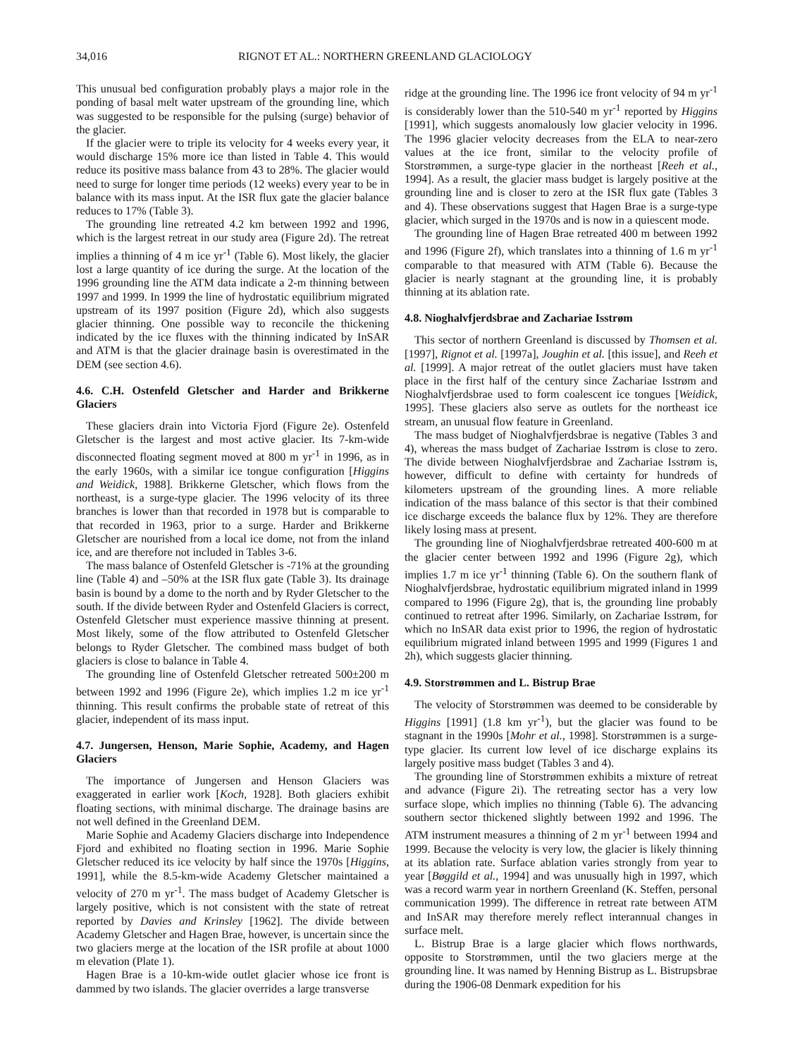34,016 RIGNOT ET AL.: NORTHERN GREENLAND GLACIOLOGY
This unusual bed configuration probably plays a major role in the ponding of basal melt water upstream of the grounding line, which was suggested to be responsible for the pulsing (surge) behavior of the glacier.
If the glacier were to triple its velocity for 4 weeks every year, it would discharge 15% more ice than listed in Table 4. This would reduce its positive mass balance from 43 to 28%. The glacier would need to surge for longer time periods (12 weeks) every year to be in balance with its mass input. At the ISR flux gate the glacier balance reduces to 17% (Table 3).
The grounding line retreated 4.2 km between 1992 and 1996, which is the largest retreat in our study area (Figure 2d). The retreat implies a thinning of 4 m ice yr<sup>-1</sup> (Table 6). Most likely, the glacier lost a large quantity of ice during the surge. At the location of the 1996 grounding line the ATM data indicate a 2-m thinning between 1997 and 1999. In 1999 the line of hydrostatic equilibrium migrated upstream of its 1997 position (Figure 2d), which also suggests glacier thinning. One possible way to reconcile the thickening indicated by the ice fluxes with the thinning indicated by InSAR and ATM is that the glacier drainage basin is overestimated in the DEM (see section 4.6).
4.6. C.H. Ostenfeld Gletscher and Harder and Brikkerne Glaciers
These glaciers drain into Victoria Fjord (Figure 2e). Ostenfeld Gletscher is the largest and most active glacier. Its 7-km-wide disconnected floating segment moved at 800 m yr<sup>-1</sup> in 1996, as in the early 1960s, with a similar ice tongue configuration [Higgins and Weidick, 1988]. Brikkerne Gletscher, which flows from the northeast, is a surge-type glacier. The 1996 velocity of its three branches is lower than that recorded in 1978 but is comparable to that recorded in 1963, prior to a surge. Harder and Brikkerne Gletscher are nourished from a local ice dome, not from the inland ice, and are therefore not included in Tables 3-6.
The mass balance of Ostenfeld Gletscher is -71% at the grounding line (Table 4) and –50% at the ISR flux gate (Table 3). Its drainage basin is bound by a dome to the north and by Ryder Gletscher to the south. If the divide between Ryder and Ostenfeld Glaciers is correct, Ostenfeld Gletscher must experience massive thinning at present. Most likely, some of the flow attributed to Ostenfeld Gletscher belongs to Ryder Gletscher. The combined mass budget of both glaciers is close to balance in Table 4.
The grounding line of Ostenfeld Gletscher retreated 500±200 m between 1992 and 1996 (Figure 2e), which implies 1.2 m ice yr<sup>-1</sup> thinning. This result confirms the probable state of retreat of this glacier, independent of its mass input.
4.7. Jungersen, Henson, Marie Sophie, Academy, and Hagen Glaciers
The importance of Jungersen and Henson Glaciers was exaggerated in earlier work [Koch, 1928]. Both glaciers exhibit floating sections, with minimal discharge. The drainage basins are not well defined in the Greenland DEM.
Marie Sophie and Academy Glaciers discharge into Independence Fjord and exhibited no floating section in 1996. Marie Sophie Gletscher reduced its ice velocity by half since the 1970s [Higgins, 1991], while the 8.5-km-wide Academy Gletscher maintained a velocity of 270 m yr<sup>-1</sup>. The mass budget of Academy Gletscher is largely positive, which is not consistent with the state of retreat reported by Davies and Krinsley [1962]. The divide between Academy Gletscher and Hagen Brae, however, is uncertain since the two glaciers merge at the location of the ISR profile at about 1000 m elevation (Plate 1).
Hagen Brae is a 10-km-wide outlet glacier whose ice front is dammed by two islands. The glacier overrides a large transverse
ridge at the grounding line. The 1996 ice front velocity of 94 m yr<sup>-1</sup> is considerably lower than the 510-540 m yr<sup>-1</sup> reported by Higgins [1991], which suggests anomalously low glacier velocity in 1996. The 1996 glacier velocity decreases from the ELA to near-zero values at the ice front, similar to the velocity profile of Storstrømmen, a surge-type glacier in the northeast [Reeh et al., 1994]. As a result, the glacier mass budget is largely positive at the grounding line and is closer to zero at the ISR flux gate (Tables 3 and 4). These observations suggest that Hagen Brae is a surge-type glacier, which surged in the 1970s and is now in a quiescent mode.
The grounding line of Hagen Brae retreated 400 m between 1992 and 1996 (Figure 2f), which translates into a thinning of 1.6 m yr<sup>-1</sup> comparable to that measured with ATM (Table 6). Because the glacier is nearly stagnant at the grounding line, it is probably thinning at its ablation rate.
4.8. Nioghalvfjerdsbrae and Zachariae Isstrøm
This sector of northern Greenland is discussed by Thomsen et al. [1997], Rignot et al. [1997a], Joughin et al. [this issue], and Reeh et al. [1999]. A major retreat of the outlet glaciers must have taken place in the first half of the century since Zachariae Isstrøm and Nioghalvfjerdsbrae used to form coalescent ice tongues [Weidick, 1995]. These glaciers also serve as outlets for the northeast ice stream, an unusual flow feature in Greenland.
The mass budget of Nioghalvfjerdsbrae is negative (Tables 3 and 4), whereas the mass budget of Zachariae Isstrøm is close to zero. The divide between Nioghalvfjerdsbrae and Zachariae Isstrøm is, however, difficult to define with certainty for hundreds of kilometers upstream of the grounding lines. A more reliable indication of the mass balance of this sector is that their combined ice discharge exceeds the balance flux by 12%. They are therefore likely losing mass at present.
The grounding line of Nioghalvfjerdsbrae retreated 400-600 m at the glacier center between 1992 and 1996 (Figure 2g), which implies 1.7 m ice yr<sup>-1</sup> thinning (Table 6). On the southern flank of Nioghalvfjerdsbrae, hydrostatic equilibrium migrated inland in 1999 compared to 1996 (Figure 2g), that is, the grounding line probably continued to retreat after 1996. Similarly, on Zachariae Isstrøm, for which no InSAR data exist prior to 1996, the region of hydrostatic equilibrium migrated inland between 1995 and 1999 (Figures 1 and 2h), which suggests glacier thinning.
4.9. Storstrømmen and L. Bistrup Brae
The velocity of Storstrømmen was deemed to be considerable by Higgins [1991] (1.8 km yr<sup>-1</sup>), but the glacier was found to be stagnant in the 1990s [Mohr et al., 1998]. Storstrømmen is a surge-type glacier. Its current low level of ice discharge explains its largely positive mass budget (Tables 3 and 4).
The grounding line of Storstrømmen exhibits a mixture of retreat and advance (Figure 2i). The retreating sector has a very low surface slope, which implies no thinning (Table 6). The advancing southern sector thickened slightly between 1992 and 1996. The ATM instrument measures a thinning of 2 m yr<sup>-1</sup> between 1994 and 1999. Because the velocity is very low, the glacier is likely thinning at its ablation rate. Surface ablation varies strongly from year to year [Bøggild et al., 1994] and was unusually high in 1997, which was a record warm year in northern Greenland (K. Steffen, personal communication 1999). The difference in retreat rate between ATM and InSAR may therefore merely reflect interannual changes in surface melt.
L. Bistrup Brae is a large glacier which flows northwards, opposite to Storstrømmen, until the two glaciers merge at the grounding line. It was named by Henning Bistrup as L. Bistrupsbrae during the 1906-08 Denmark expedition for his